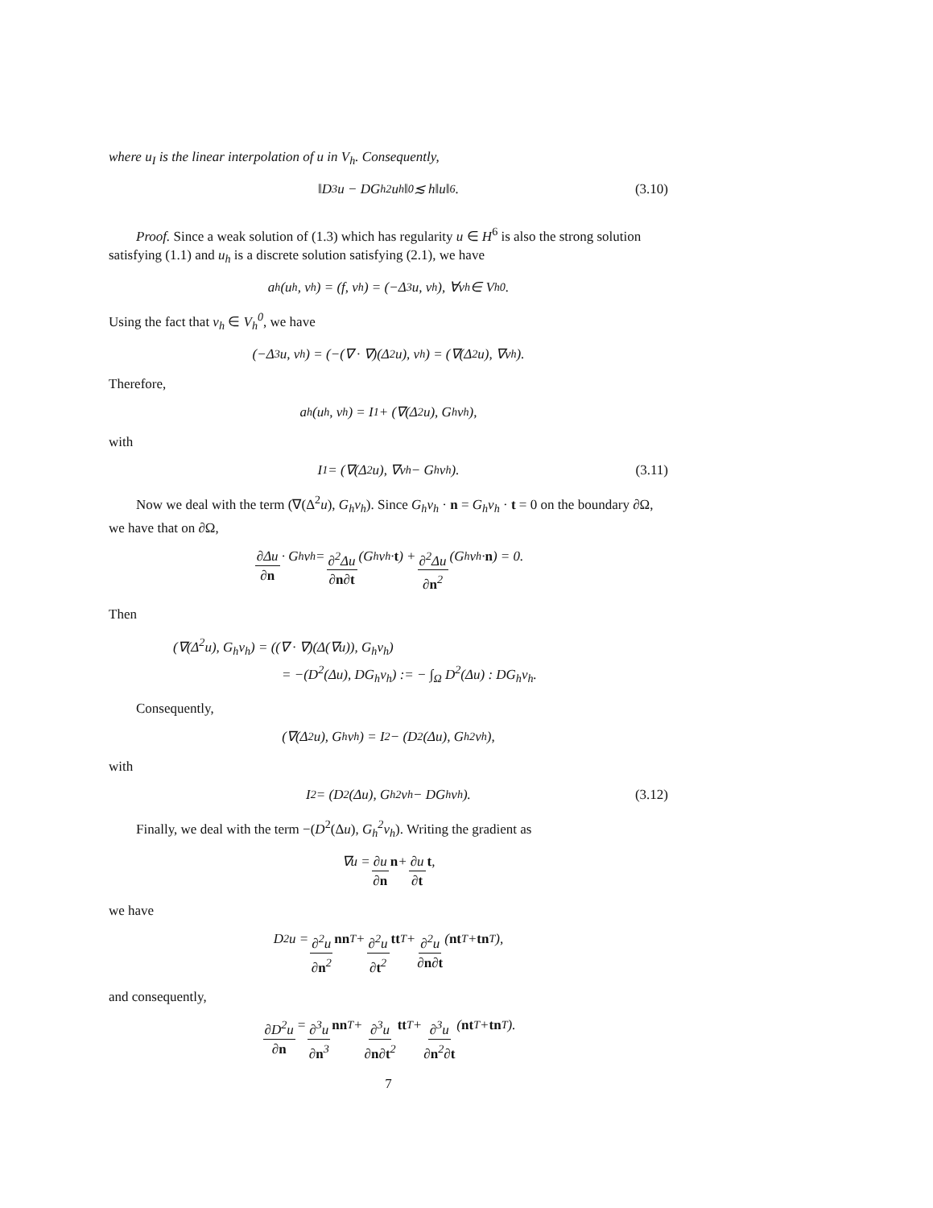where u<sub>I</sub> is the linear interpolation of u in V<sub>h</sub>. Consequently,
‖D<sup>3</sup>u − DG<sub>h</sub><sup>2</sup>u<sub>h</sub>‖<sub>0</sub> ≲ h‖u‖<sub>6</sub>. (3.10)
Proof. Since a weak solution of (1.3) which has regularity u ∈ H<sup>6</sup> is also the strong solution satisfying (1.1) and u<sub>h</sub> is a discrete solution satisfying (2.1), we have
a<sub>h</sub>(u<sub>h</sub>, v<sub>h</sub>) = (f, v<sub>h</sub>) = (−Δ<sup>3</sup>u, v<sub>h</sub>), ∀v<sub>h</sub> ∈ V<sub>h</sub><sup>0</sup>.
Using the fact that v<sub>h</sub> ∈ V<sub>h</sub><sup>0</sup>, we have
(−Δ<sup>3</sup>u, v<sub>h</sub>) = (−(∇ · ∇)(Δ<sup>2</sup>u), v<sub>h</sub>) = (∇(Δ<sup>2</sup>u), ∇v<sub>h</sub>).
Therefore,
a<sub>h</sub>(u<sub>h</sub>, v<sub>h</sub>) = I<sub>1</sub> + (∇(Δ<sup>2</sup>u), G<sub>h</sub>v<sub>h</sub>),
with
I<sub>1</sub> = (∇(Δ<sup>2</sup>u), ∇v<sub>h</sub> − G<sub>h</sub>v<sub>h</sub>). (3.11)
Now we deal with the term (∇(Δ<sup>2</sup>u), G<sub>h</sub>v<sub>h</sub>). Since G<sub>h</sub>v<sub>h</sub> · n = G<sub>h</sub>v<sub>h</sub> · t = 0 on the boundary ∂Ω, we have that on ∂Ω,
∂Δu ∂n · G<sub>h</sub>v<sub>h</sub> = ∂<sup>2</sup>Δu ∂n∂t (G<sub>h</sub>v<sub>h</sub> · t) + ∂<sup>2</sup>Δu ∂n<sup>2</sup> (G<sub>h</sub>v<sub>h</sub> · n) = 0.
Then
(∇(Δ<sup>2</sup>u), G<sub>h</sub>v<sub>h</sub>) = ((∇ · ∇)(Δ(∇u)), G<sub>h</sub>v<sub>h</sub>)
= −(D<sup>2</sup>(Δu), DG<sub>h</sub>v<sub>h</sub>) := − ∫<sub>Ω</sub> D<sup>2</sup>(Δu) : DG<sub>h</sub>v<sub>h</sub>.
Consequently,
(∇(Δ<sup>2</sup>u), G<sub>h</sub>v<sub>h</sub>) = I<sub>2</sub> − (D<sup>2</sup>(Δu), G<sub>h</sub><sup>2</sup>v<sub>h</sub>),
with
I<sub>2</sub> = (D<sup>2</sup>(Δu), G<sub>h</sub><sup>2</sup>v<sub>h</sub> − DG<sub>h</sub>v<sub>h</sub>). (3.12)
Finally, we deal with the term −(D<sup>2</sup>(Δu), G<sub>h</sub><sup>2</sup>v<sub>h</sub>). Writing the gradient as
∇u = ∂u ∂n n + ∂u ∂t t,
we have
D<sup>2</sup>u = ∂<sup>2</sup>u ∂n<sup>2</sup> nn<sup>T</sup> + ∂<sup>2</sup>u ∂t<sup>2</sup> tt<sup>T</sup> + ∂<sup>2</sup>u ∂n∂t (nt<sup>T</sup> + tn<sup>T</sup>),
and consequently,
∂D<sup>2</sup>u ∂n = ∂<sup>3</sup>u ∂n<sup>3</sup> nn<sup>T</sup> + ∂<sup>3</sup>u ∂n∂t<sup>2</sup> tt<sup>T</sup> + ∂<sup>3</sup>u ∂n<sup>2</sup>∂t (nt<sup>T</sup> + tn<sup>T</sup>).
7